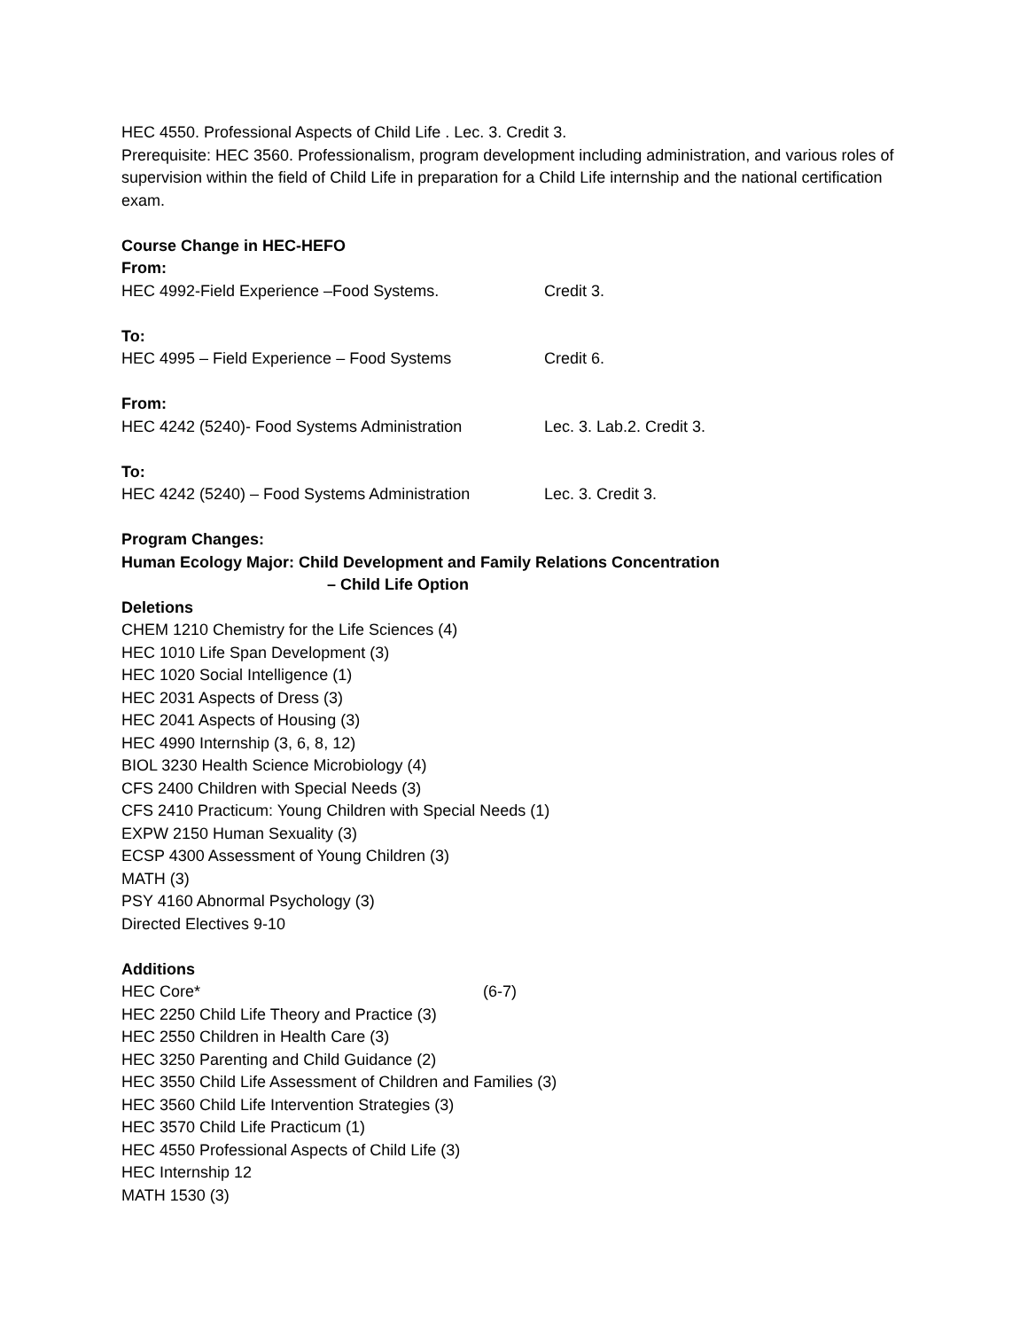HEC 4550. Professional Aspects of Child Life . Lec. 3. Credit 3.
Prerequisite: HEC 3560. Professionalism, program development including administration, and various roles of supervision within the field of Child Life in preparation for a Child Life internship and the national certification exam.
Course Change in HEC-HEFO
From:
HEC 4992-Field Experience –Food Systems. Credit 3.
To:
HEC 4995 – Field Experience – Food Systems Credit 6.
From:
HEC 4242 (5240)- Food Systems Administration Lec. 3. Lab.2. Credit 3.
To:
HEC 4242 (5240) – Food Systems Administration Lec. 3. Credit 3.
Program Changes:
Human Ecology Major: Child Development and Family Relations Concentration
– Child Life Option
Deletions
CHEM 1210 Chemistry for the Life Sciences (4)
HEC 1010 Life Span Development (3)
HEC 1020 Social Intelligence (1)
HEC 2031 Aspects of Dress (3)
HEC 2041 Aspects of Housing (3)
HEC 4990 Internship (3, 6, 8, 12)
BIOL 3230 Health Science Microbiology (4)
CFS 2400 Children with Special Needs (3)
CFS 2410 Practicum: Young Children with Special Needs (1)
EXPW 2150 Human Sexuality (3)
ECSP 4300 Assessment of Young Children (3)
MATH (3)
PSY 4160 Abnormal Psychology (3)
Directed Electives 9-10
Additions
HEC Core* (6-7)
HEC 2250 Child Life Theory and Practice (3)
HEC 2550 Children in Health Care (3)
HEC 3250 Parenting and Child Guidance (2)
HEC 3550 Child Life Assessment of Children and Families (3)
HEC 3560 Child Life Intervention Strategies (3)
HEC 3570 Child Life Practicum (1)
HEC 4550 Professional Aspects of Child Life (3)
HEC Internship 12
MATH 1530 (3)